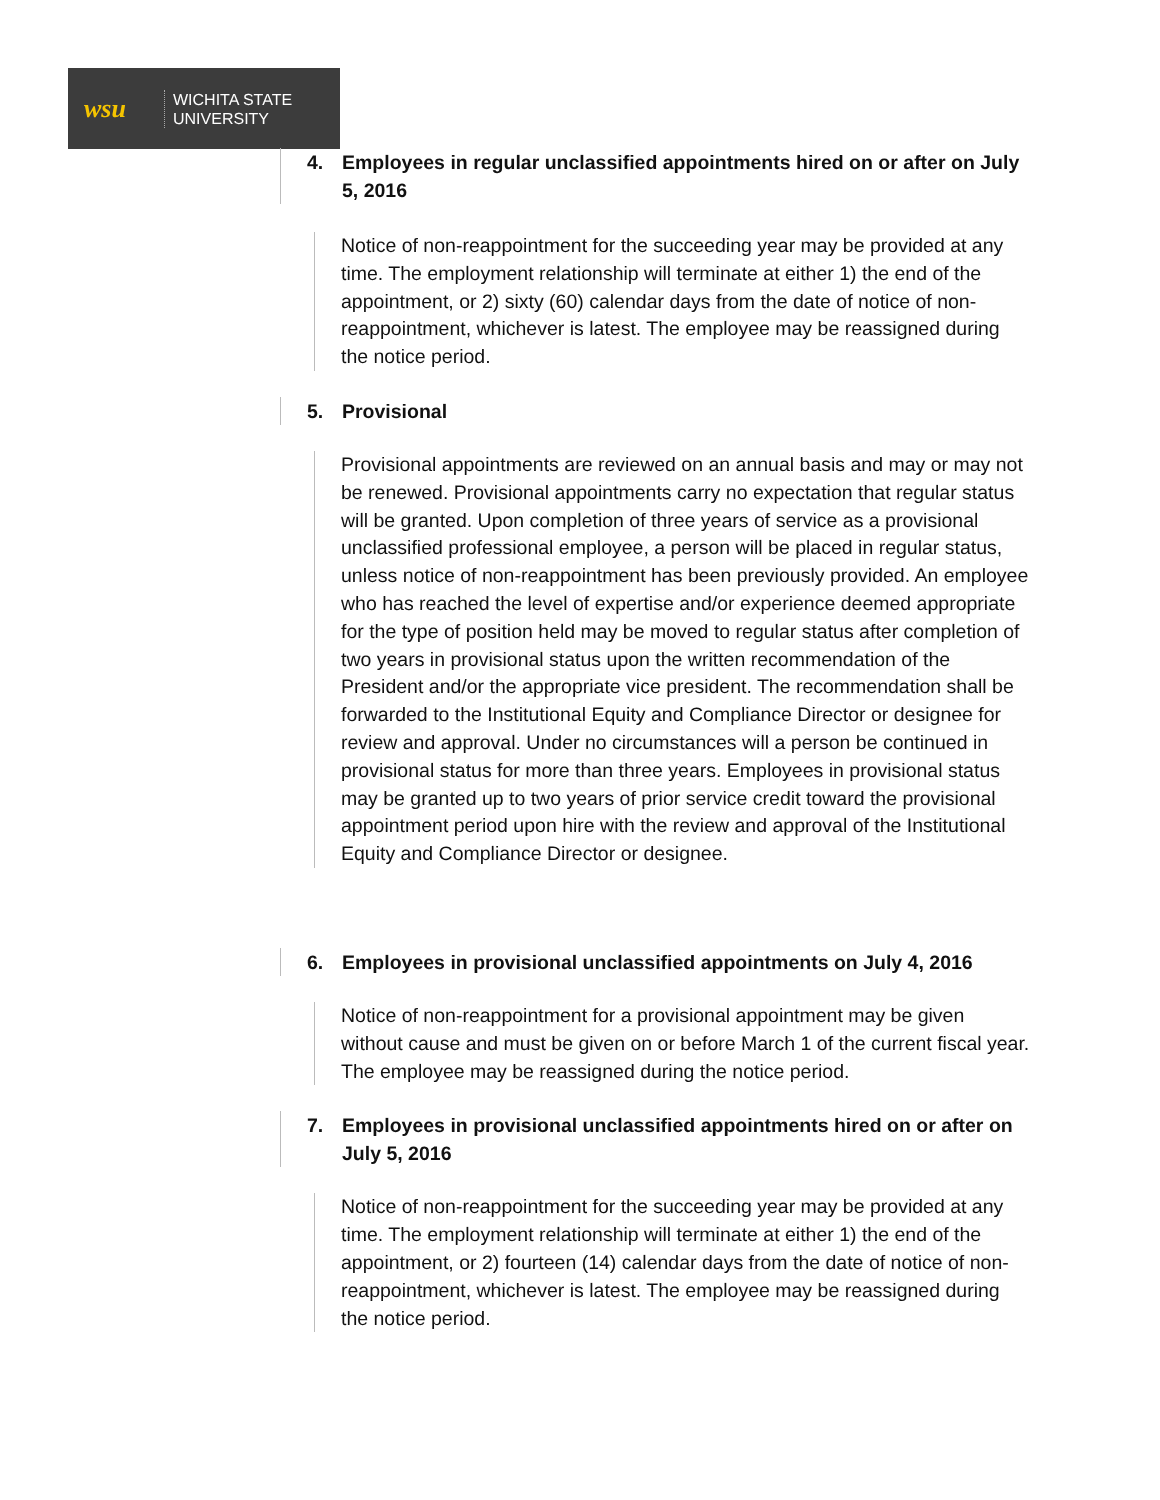wsu
WICHITA STATE
UNIVERSITY
4. Employees in regular unclassified appointments hired on or after on July 5, 2016
Notice of non-reappointment for the succeeding year may be provided at any time. The employment relationship will terminate at either 1) the end of the appointment, or 2) sixty (60) calendar days from the date of notice of non-reappointment, whichever is latest. The employee may be reassigned during the notice period.
5. Provisional
Provisional appointments are reviewed on an annual basis and may or may not be renewed. Provisional appointments carry no expectation that regular status will be granted. Upon completion of three years of service as a provisional unclassified professional employee, a person will be placed in regular status, unless notice of non-reappointment has been previously provided. An employee who has reached the level of expertise and/or experience deemed appropriate for the type of position held may be moved to regular status after completion of two years in provisional status upon the written recommendation of the President and/or the appropriate vice president. The recommendation shall be forwarded to the Institutional Equity and Compliance Director or designee for review and approval. Under no circumstances will a person be continued in provisional status for more than three years. Employees in provisional status may be granted up to two years of prior service credit toward the provisional appointment period upon hire with the review and approval of the Institutional Equity and Compliance Director or designee.
6. Employees in provisional unclassified appointments on July 4, 2016
Notice of non-reappointment for a provisional appointment may be given without cause and must be given on or before March 1 of the current fiscal year. The employee may be reassigned during the notice period.
7. Employees in provisional unclassified appointments hired on or after on July 5, 2016
Notice of non-reappointment for the succeeding year may be provided at any time. The employment relationship will terminate at either 1) the end of the appointment, or 2) fourteen (14) calendar days from the date of notice of non-reappointment, whichever is latest. The employee may be reassigned during the notice period.